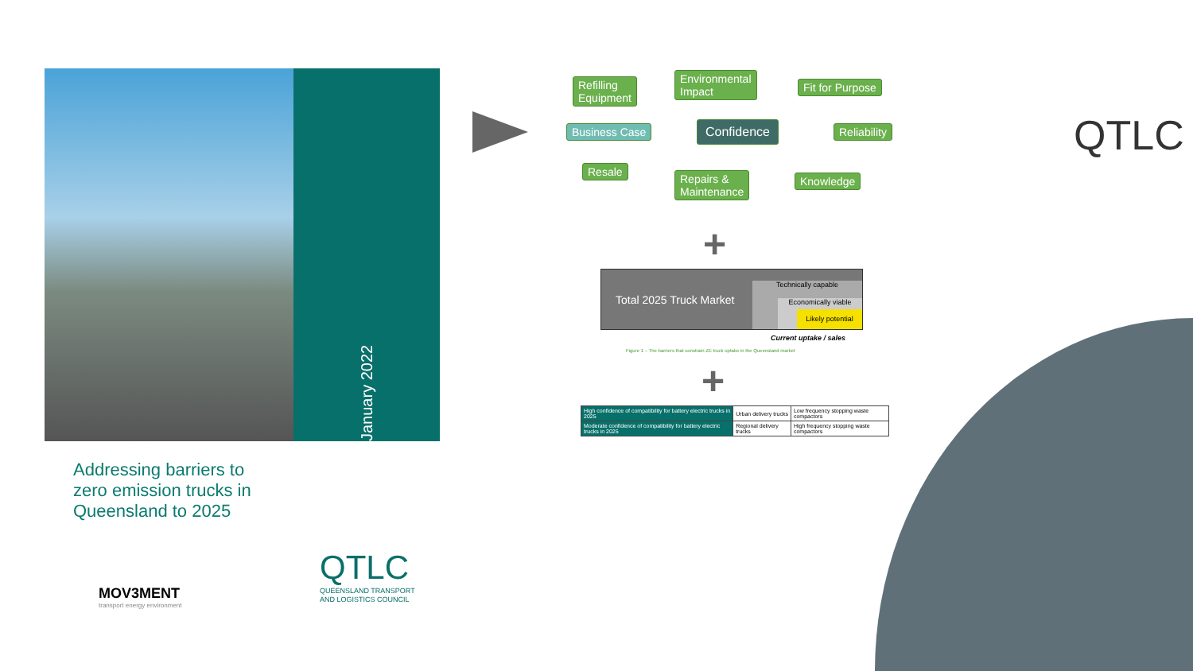January 2022
Addressing barriers to
zero emission trucks in
Queensland to 2025
MOV3MENT
transport energy environment
QTLC
QUEENSLAND TRANSPORT
AND LOGISTICS COUNCIL
QTLC
Refilling
Equipment
Environmental
Impact
Fit for Purpose
Business Case Confidence Reliability
Resale
Repairs &
Maintenance
Knowledge
+
Total 2025 Truck Market
Technically capable
Economically viable
Likely potential
Current uptake / sales
Figure 1 – The barriers that constrain ZE truck uptake in the Queensland market
+
| High confidence of compatibility for battery electric trucks in 2025 | Urban delivery trucks | Low frequency stopping waste compactors |
| Moderate confidence of compatibility for battery electric trucks in 2025 | Regional delivery trucks | High frequency stopping waste compactors |